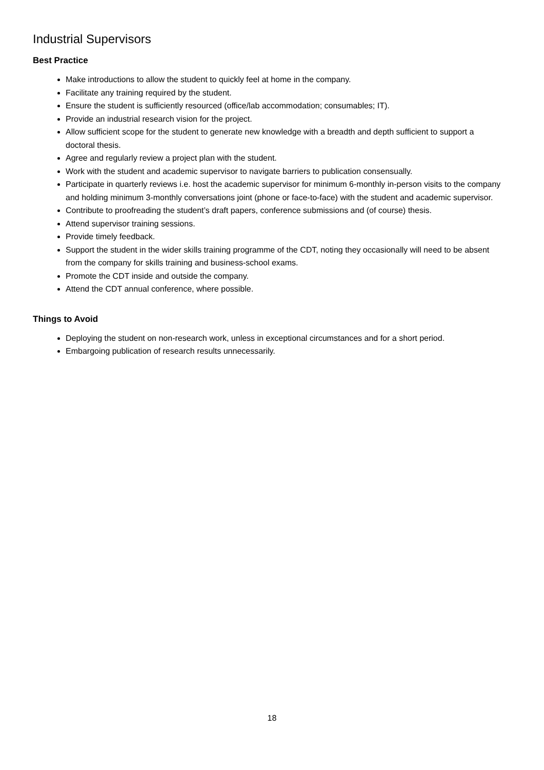Industrial Supervisors
Best Practice
Make introductions to allow the student to quickly feel at home in the company.
Facilitate any training required by the student.
Ensure the student is sufficiently resourced (office/lab accommodation; consumables; IT).
Provide an industrial research vision for the project.
Allow sufficient scope for the student to generate new knowledge with a breadth and depth sufficient to support a doctoral thesis.
Agree and regularly review a project plan with the student.
Work with the student and academic supervisor to navigate barriers to publication consensually.
Participate in quarterly reviews i.e. host the academic supervisor for minimum 6-monthly in-person visits to the company and holding minimum 3-monthly conversations joint (phone or face-to-face) with the student and academic supervisor.
Contribute to proofreading the student’s draft papers, conference submissions and (of course) thesis.
Attend supervisor training sessions.
Provide timely feedback.
Support the student in the wider skills training programme of the CDT, noting they occasionally will need to be absent from the company for skills training and business-school exams.
Promote the CDT inside and outside the company.
Attend the CDT annual conference, where possible.
Things to Avoid
Deploying the student on non-research work, unless in exceptional circumstances and for a short period.
Embargoing publication of research results unnecessarily.
18